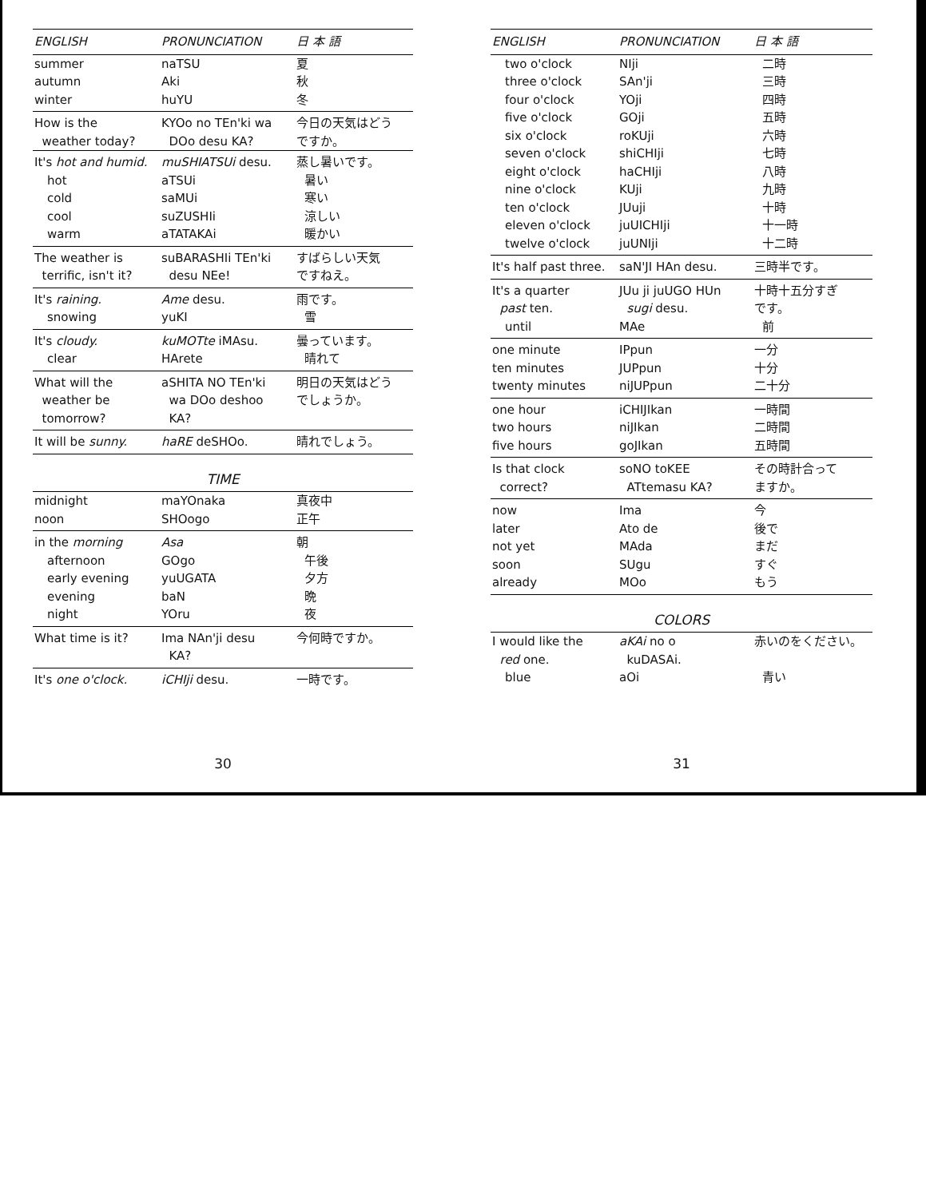| ENGLISH | PRONUNCIATION | 日 本 語 |
| --- | --- | --- |
| summer | naTSU | 夏 |
| autumn | Aki | 秋 |
| winter | huYU | 冬 |
| How is the weather today? | KYOo no TEn'ki wa DOo desu KA? | 今日の天気はどう ですか。 |
| It's hot and humid. | muSHIATSUi desu. | 蒸し暑いです。 |
| hot | aTSUi | 暑い |
| cold | saMUi | 寒い |
| cool | suZUSHIi | 涼しい |
| warm | aTATAKAi | 暖かい |
| The weather is terrific, isn't it? | suBARASHIi TEn'ki desu NEe! | すばらしい天気 ですねえ。 |
| It's raining. | Ame desu. | 雨です。 |
| snowing | yuKI | 雪 |
| It's cloudy. | kuMOTte iMAsu. | 曇っています。 |
| clear | HArete | 晴れて |
| What will the weather be tomorrow? | aSHITA NO TEn'ki wa DOo deshoo KA? | 明日の天気はどう でしょうか。 |
| It will be sunny. | haRE deSHOo. | 晴れでしょう。 |
| TIME | | |
| midnight | maYOnaka | 真夜中 |
| noon | SHOogo | 正午 |
| in the morning | Asa | 朝 |
| afternoon | GOgo | 午後 |
| early evening | yuUGATA | 夕方 |
| evening | baN | 晩 |
| night | YOru | 夜 |
| What time is it? | Ima NAn'ji desu KA? | 今何時ですか。 |
| It's one o'clock. | iCHIji desu. | 一時です。 |
30
| ENGLISH | PRONUNCIATION | 日 本 語 |
| --- | --- | --- |
| two o'clock | NIji | 二時 |
| three o'clock | SAn'ji | 三時 |
| four o'clock | YOji | 四時 |
| five o'clock | GOji | 五時 |
| six o'clock | roKUji | 六時 |
| seven o'clock | shiCHIji | 七時 |
| eight o'clock | haCHIji | 八時 |
| nine o'clock | KUji | 九時 |
| ten o'clock | JUuji | 十時 |
| eleven o'clock | juUICHIji | 十一時 |
| twelve o'clock | juUNIji | 十二時 |
| It's half past three. | saN'JI HAn desu. | 三時半です。 |
| It's a quarter past ten. | JUu ji juUGO HUn sugi desu. | 十時十五分すぎ です。 |
| until | MAe | 前 |
| one minute | IPpun | 一分 |
| ten minutes | JUPpun | 十分 |
| twenty minutes | niJUPpun | 二十分 |
| one hour | iCHIJIkan | 一時間 |
| two hours | niJIkan | 二時間 |
| five hours | goJIkan | 五時間 |
| Is that clock correct? | soNO toKEE ATtemasu KA? | その時計合って ますか。 |
| now | Ima | 今 |
| later | Ato de | 後で |
| not yet | MAda | まだ |
| soon | SUgu | すぐ |
| already | MOo | もう |
| COLORS | | |
| I would like the red one. | aKAi no o kuDASAi. | 赤いのをください。 |
| blue | aOi | 青い |
31